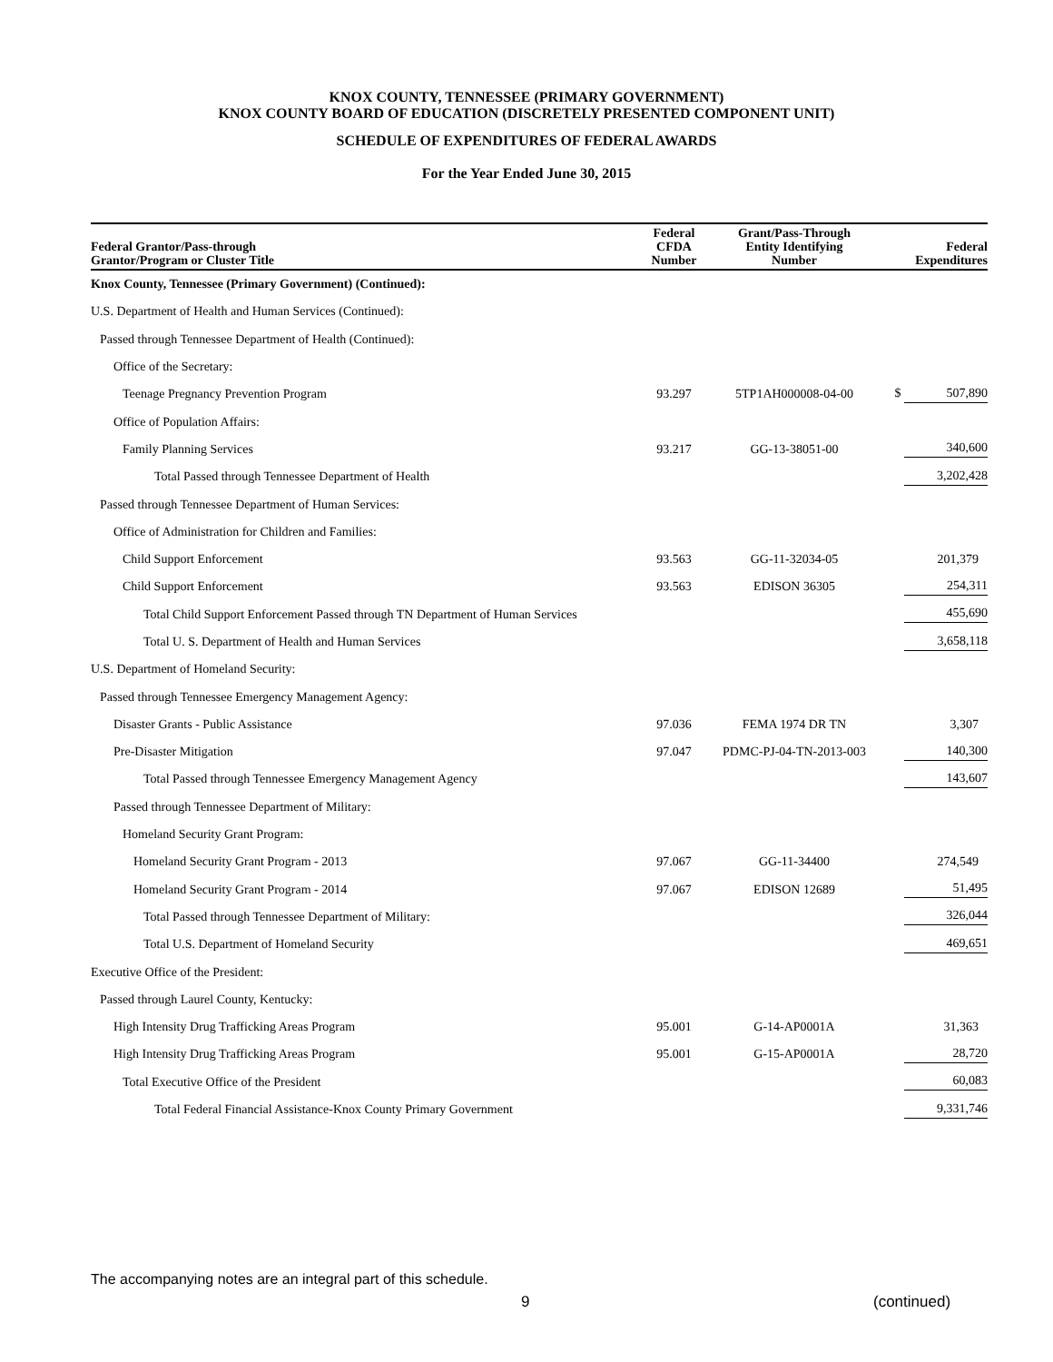KNOX COUNTY, TENNESSEE (PRIMARY GOVERNMENT)
KNOX COUNTY BOARD OF EDUCATION (DISCRETELY PRESENTED COMPONENT UNIT)
SCHEDULE OF EXPENDITURES OF FEDERAL AWARDS
For the Year Ended June 30, 2015
| Federal Grantor/Pass-through Grantor/Program or Cluster Title | Federal CFDA Number | Grant/Pass-Through Entity Identifying Number | Federal Expenditures |
| --- | --- | --- | --- |
| Knox County, Tennessee (Primary Government) (Continued): | | | |
| U.S. Department of Health and Human Services (Continued): | | | |
| Passed through Tennessee Department of Health (Continued): | | | |
| Office of the Secretary: | | | |
| Teenage Pregnancy Prevention Program | 93.297 | 5TP1AH000008-04-00 | $ 507,890 |
| Office of Population Affairs: | | | |
| Family Planning Services | 93.217 | GG-13-38051-00 | 340,600 |
| Total Passed through Tennessee Department of Health | | | 3,202,428 |
| Passed through Tennessee Department of Human Services: | | | |
| Office of Administration for Children and Families: | | | |
| Child Support Enforcement | 93.563 | GG-11-32034-05 | 201,379 |
| Child Support Enforcement | 93.563 | EDISON 36305 | 254,311 |
| Total Child Support Enforcement Passed through TN Department of Human Services | | | 455,690 |
| Total U. S. Department of Health and Human Services | | | 3,658,118 |
| U.S. Department of Homeland Security: | | | |
| Passed through Tennessee Emergency Management Agency: | | | |
| Disaster Grants - Public Assistance | 97.036 | FEMA 1974 DR TN | 3,307 |
| Pre-Disaster Mitigation | 97.047 | PDMC-PJ-04-TN-2013-003 | 140,300 |
| Total Passed through Tennessee Emergency Management Agency | | | 143,607 |
| Passed through Tennessee Department of Military: | | | |
| Homeland Security Grant Program: | | | |
| Homeland Security Grant Program - 2013 | 97.067 | GG-11-34400 | 274,549 |
| Homeland Security Grant Program - 2014 | 97.067 | EDISON 12689 | 51,495 |
| Total Passed through Tennessee Department of Military: | | | 326,044 |
| Total U.S. Department of Homeland Security | | | 469,651 |
| Executive Office of the President: | | | |
| Passed through Laurel County, Kentucky: | | | |
| High Intensity Drug Trafficking Areas Program | 95.001 | G-14-AP0001A | 31,363 |
| High Intensity Drug Trafficking Areas Program | 95.001 | G-15-AP0001A | 28,720 |
| Total Executive Office of the President | | | 60,083 |
| Total Federal Financial Assistance-Knox County Primary Government | | | 9,331,746 |
The accompanying notes are an integral part of this schedule.
9 (continued)